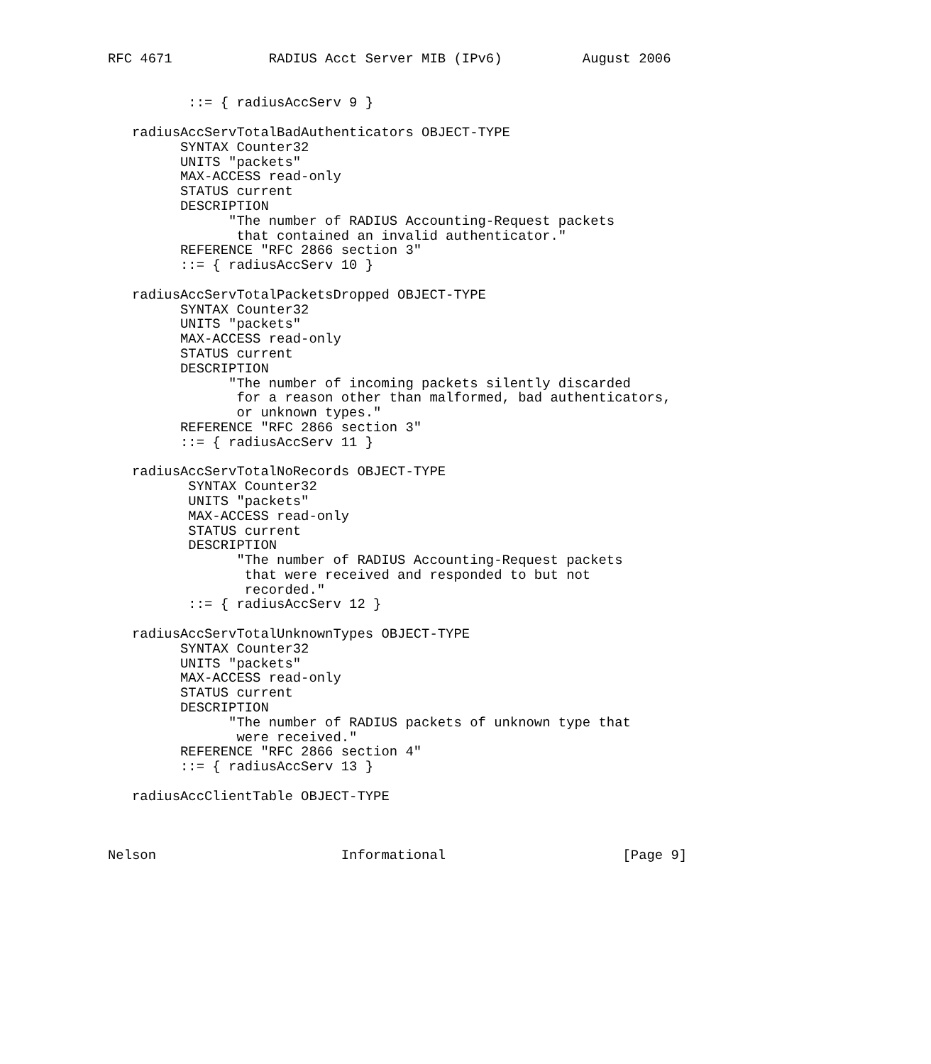RFC 4671            RADIUS Acct Server MIB (IPv6)          August 2006


          ::= { radiusAccServ 9 }

   radiusAccServTotalBadAuthenticators OBJECT-TYPE
         SYNTAX Counter32
         UNITS "packets"
         MAX-ACCESS read-only
         STATUS current
         DESCRIPTION
               "The number of RADIUS Accounting-Request packets
                that contained an invalid authenticator."
         REFERENCE "RFC 2866 section 3"
         ::= { radiusAccServ 10 }

   radiusAccServTotalPacketsDropped OBJECT-TYPE
         SYNTAX Counter32
         UNITS "packets"
         MAX-ACCESS read-only
         STATUS current
         DESCRIPTION
               "The number of incoming packets silently discarded
                for a reason other than malformed, bad authenticators,
                or unknown types."
         REFERENCE "RFC 2866 section 3"
         ::= { radiusAccServ 11 }

   radiusAccServTotalNoRecords OBJECT-TYPE
          SYNTAX Counter32
          UNITS "packets"
          MAX-ACCESS read-only
          STATUS current
          DESCRIPTION
                "The number of RADIUS Accounting-Request packets
                 that were received and responded to but not
                 recorded."
          ::= { radiusAccServ 12 }

   radiusAccServTotalUnknownTypes OBJECT-TYPE
         SYNTAX Counter32
         UNITS "packets"
         MAX-ACCESS read-only
         STATUS current
         DESCRIPTION
               "The number of RADIUS packets of unknown type that
                were received."
         REFERENCE "RFC 2866 section 4"
         ::= { radiusAccServ 13 }

   radiusAccClientTable OBJECT-TYPE



Nelson                       Informational                      [Page 9]